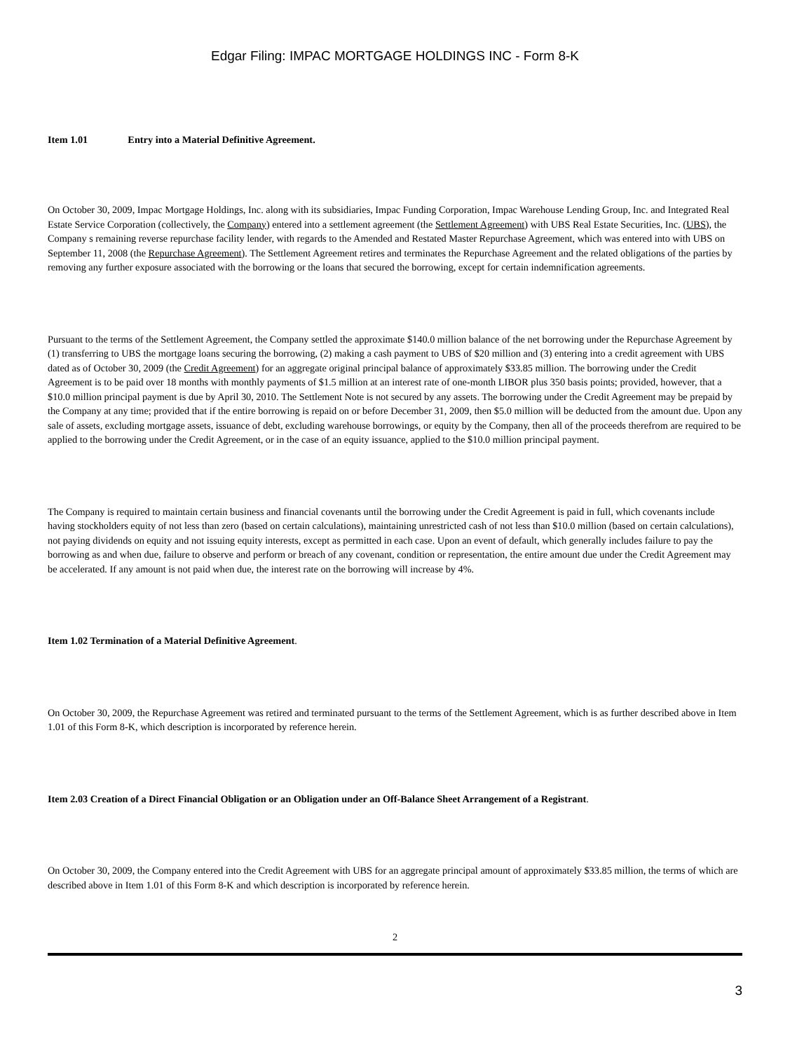Edgar Filing: IMPAC MORTGAGE HOLDINGS INC - Form 8-K
Item 1.01 Entry into a Material Definitive Agreement.
On October 30, 2009, Impac Mortgage Holdings, Inc. along with its subsidiaries, Impac Funding Corporation, Impac Warehouse Lending Group, Inc. and Integrated Real Estate Service Corporation (collectively, the Company) entered into a settlement agreement (the Settlement Agreement) with UBS Real Estate Securities, Inc. (UBS), the Company s remaining reverse repurchase facility lender, with regards to the Amended and Restated Master Repurchase Agreement, which was entered into with UBS on September 11, 2008 (the Repurchase Agreement). The Settlement Agreement retires and terminates the Repurchase Agreement and the related obligations of the parties by removing any further exposure associated with the borrowing or the loans that secured the borrowing, except for certain indemnification agreements.
Pursuant to the terms of the Settlement Agreement, the Company settled the approximate $140.0 million balance of the net borrowing under the Repurchase Agreement by (1) transferring to UBS the mortgage loans securing the borrowing, (2) making a cash payment to UBS of $20 million and (3) entering into a credit agreement with UBS dated as of October 30, 2009 (the Credit Agreement) for an aggregate original principal balance of approximately $33.85 million. The borrowing under the Credit Agreement is to be paid over 18 months with monthly payments of $1.5 million at an interest rate of one-month LIBOR plus 350 basis points; provided, however, that a $10.0 million principal payment is due by April 30, 2010. The Settlement Note is not secured by any assets. The borrowing under the Credit Agreement may be prepaid by the Company at any time; provided that if the entire borrowing is repaid on or before December 31, 2009, then $5.0 million will be deducted from the amount due. Upon any sale of assets, excluding mortgage assets, issuance of debt, excluding warehouse borrowings, or equity by the Company, then all of the proceeds therefrom are required to be applied to the borrowing under the Credit Agreement, or in the case of an equity issuance, applied to the $10.0 million principal payment.
The Company is required to maintain certain business and financial covenants until the borrowing under the Credit Agreement is paid in full, which covenants include having stockholders equity of not less than zero (based on certain calculations), maintaining unrestricted cash of not less than $10.0 million (based on certain calculations), not paying dividends on equity and not issuing equity interests, except as permitted in each case. Upon an event of default, which generally includes failure to pay the borrowing as and when due, failure to observe and perform or breach of any covenant, condition or representation, the entire amount due under the Credit Agreement may be accelerated. If any amount is not paid when due, the interest rate on the borrowing will increase by 4%.
Item 1.02 Termination of a Material Definitive Agreement.
On October 30, 2009, the Repurchase Agreement was retired and terminated pursuant to the terms of the Settlement Agreement, which is as further described above in Item 1.01 of this Form 8-K, which description is incorporated by reference herein.
Item 2.03 Creation of a Direct Financial Obligation or an Obligation under an Off-Balance Sheet Arrangement of a Registrant.
On October 30, 2009, the Company entered into the Credit Agreement with UBS for an aggregate principal amount of approximately $33.85 million, the terms of which are described above in Item 1.01 of this Form 8-K and which description is incorporated by reference herein.
2
3